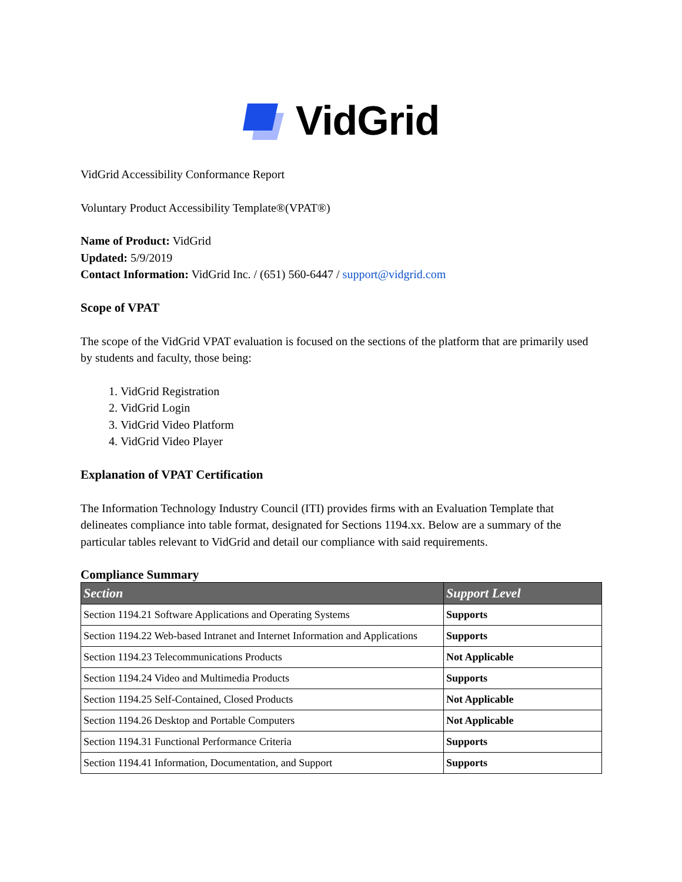VidGrid
VidGrid Accessibility Conformance Report
Voluntary Product Accessibility Template®(VPAT®)
Name of Product: VidGrid
Updated: 5/9/2019
Contact Information: VidGrid Inc. / (651) 560-6447 / support@vidgrid.com
Scope of VPAT
The scope of the VidGrid VPAT evaluation is focused on the sections of the platform that are primarily used by students and faculty, those being:
1. VidGrid Registration
2. VidGrid Login
3. VidGrid Video Platform
4. VidGrid Video Player
Explanation of VPAT Certification
The Information Technology Industry Council (ITI) provides firms with an Evaluation Template that delineates compliance into table format, designated for Sections 1194.xx. Below are a summary of the particular tables relevant to VidGrid and detail our compliance with said requirements.
Compliance Summary
| Section | Support Level |
| --- | --- |
| Section 1194.21 Software Applications and Operating Systems | Supports |
| Section 1194.22 Web-based Intranet and Internet Information and Applications | Supports |
| Section 1194.23 Telecommunications Products | Not Applicable |
| Section 1194.24 Video and Multimedia Products | Supports |
| Section 1194.25 Self-Contained, Closed Products | Not Applicable |
| Section 1194.26 Desktop and Portable Computers | Not Applicable |
| Section 1194.31 Functional Performance Criteria | Supports |
| Section 1194.41 Information, Documentation, and Support | Supports |